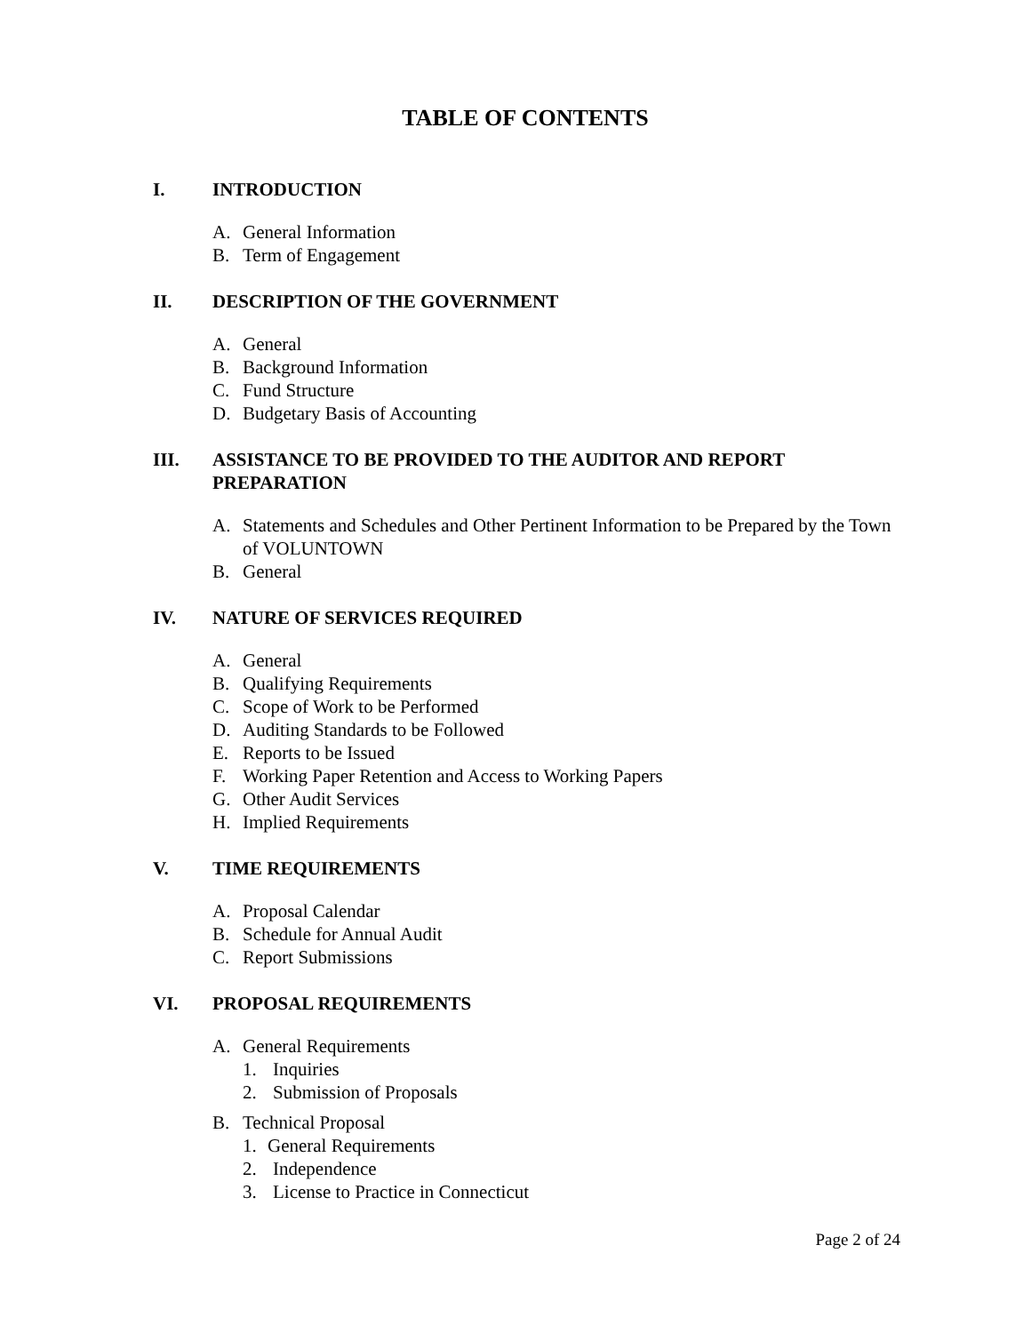TABLE OF CONTENTS
I. INTRODUCTION
A. General Information
B. Term of Engagement
II. DESCRIPTION OF THE GOVERNMENT
A. General
B. Background Information
C. Fund Structure
D. Budgetary Basis of Accounting
III. ASSISTANCE TO BE PROVIDED TO THE AUDITOR AND REPORT PREPARATION
A. Statements and Schedules and Other Pertinent Information to be Prepared by the Town of VOLUNTOWN
B. General
IV. NATURE OF SERVICES REQUIRED
A. General
B. Qualifying Requirements
C. Scope of Work to be Performed
D. Auditing Standards to be Followed
E. Reports to be Issued
F. Working Paper Retention and Access to Working Papers
G. Other Audit Services
H. Implied Requirements
V. TIME REQUIREMENTS
A. Proposal Calendar
B. Schedule for Annual Audit
C. Report Submissions
VI. PROPOSAL REQUIREMENTS
A. General Requirements
1. Inquiries
2. Submission of Proposals
B. Technical Proposal
1. General Requirements
2. Independence
3. License to Practice in Connecticut
Page 2 of 24